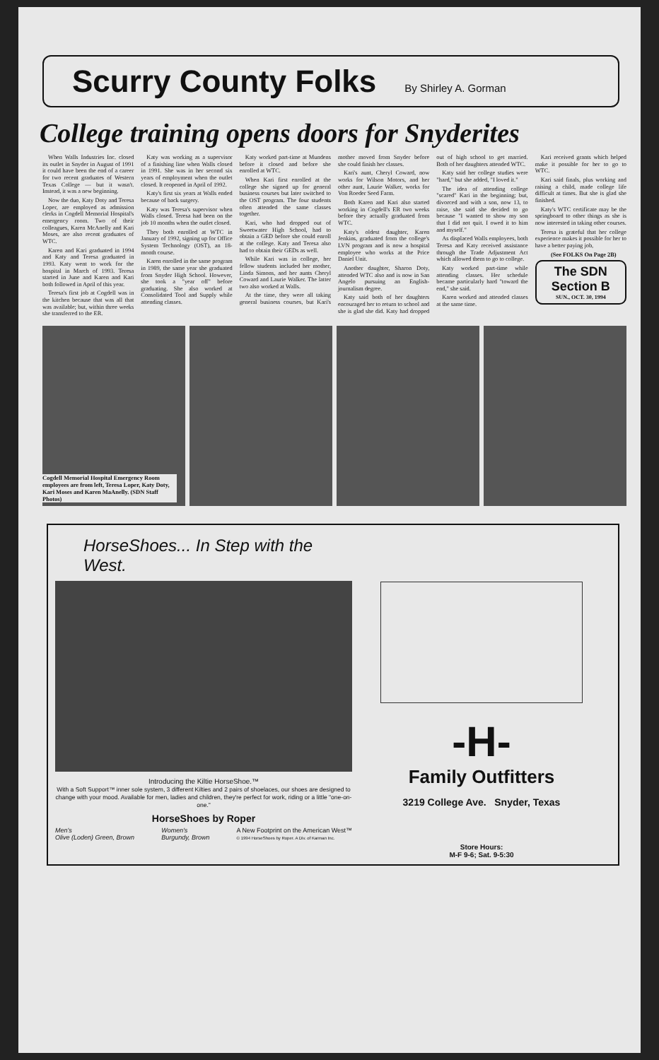Scurry County Folks
By Shirley A. Gorman
College training opens doors for Snyderites
When Walls Industries Inc. closed its outlet in Snyder in August of 1991 it could have been the end of a career for two recent graduates of Western Texas College — but it wasn't. Instead, it was a new beginning.
Now the duo, Katy Doty and Teresa Loper, are employed as admission clerks in Cogdell Memorial Hospital's emergency room. Two of their colleagues, Karen McAnelly and Kari Moses, are also recent graduates of WTC.
Karen and Kari graduated in 1994 and Katy and Teresa graduated in 1993. Katy went to work for the hospital in March of 1993. Teresa started in June and Karen and Kari both followed in April of this year.
Teresa's first job at Cogdell was in the kitchen because that was all that was available; but, within three weeks she transferred to the ER.
Katy was working as a supervisor of a finishing line when Walls closed in 1991. She was in her second six years of employment when the outlet closed. It reopened in April of 1992.
Katy's first six years at Walls ended because of back surgery.
Katy was Teresa's supervisor when Walls closed. Teresa had been on the job 10 months when the outlet closed.
They both enrolled at WTC in January of 1992, signing up for Office System Technology (OST), an 18-month course.
Karen enrolled in the same program in 1989, the same year she graduated from Snyder High School. However, she took a "year off" before graduating. She also worked at Consolidated Tool and Supply while attending classes.
Katy worked part-time at Mundens before it closed and before she enrolled at WTC.
When Kari first enrolled at the college she signed up for general business courses but later switched to the OST program. The four students often attended the same classes together.
Kari, who had dropped out of Sweetwater High School, had to obtain a GED before she could enroll at the college. Katy and Teresa also had to obtain their GEDs as well.
While Kari was in college, her fellow students included her mother, Linda Simons, and her aunts Cheryl Coward and Laurie Walker. The latter two also worked at Walls.
At the time, they were all taking general business courses, but Kari's mother moved from Snyder before she could finish her classes.
Kari's aunt, Cheryl Coward, now works for Wilson Motors, and her other aunt, Laurie Walker, works for Von Roeder Seed Farm.
Both Karen and Kari also started working in Cogdell's ER two weeks before they actually graduated from WTC.
Katy's oldest daughter, Karen Jenkins, graduated from the college's LVN program and is now a hospital employee who works at the Price Daniel Unit.
Another daughter, Sharon Doty, attended WTC also and is now in San Angelo pursuing an English-journalism degree.
Katy said both of her daughters encouraged her to return to school and she is glad she did. Katy had dropped out of high school to get married. Both of her daughters attended WTC.
Katy said her college studies were "hard," but she added, "I loved it."
The idea of attending college "scared" Kari in the beginning; but, divorced and with a son, now 13, to raise, she said she decided to go because "I wanted to show my son that I did not quit. I owed it to him and myself."
As displaced Walls employees, both Teresa and Katy received assistance through the Trade Adjustment Act which allowed them to go to college.
Katy worked part-time while attending classes. Her schedule became particularly hard "toward the end," she said.
Karen worked and attended classes at the same time.
Kari received grants which helped make it possible for her to go to WTC.
Kari said finals, plus working and raising a child, made college life difficult at times. But she is glad she finished.
Katy's WTC certificate may be the springboard to other things as she is now interested in taking other courses.
Teresa is grateful that her college experience makes it possible for her to have a better paying job,
(See FOLKS On Page 2B)
The SDN
Section B
SUN., OCT. 30, 1994
Cogdell Memorial Hospital Emergency Room employees are from left, Teresa Loper, Katy Doty, Kari Moses and Karen MaAnelly. (SDN Staff Photos)
HorseShoes... In Step with the West.
Introducing the Kiltie HorseShoe.™
With a Soft Support™ inner sole system, 3 different Kilties and 2 pairs of shoelaces, our shoes are designed to change with your mood. Available for men, ladies and children, they're perfect for work, riding or a little "one-on-one."
HorseShoes by Roper
Men's
Olive (Loden) Green, Brown Women's
Burgundy, Brown A New Footprint on the American West™
© 1994 HorseShoes by Roper. A Div. of Karman Inc.
-H-
Family Outfitters
3219 College Ave. Snyder, Texas
Store Hours:
M-F 9-6; Sat. 9-5:30